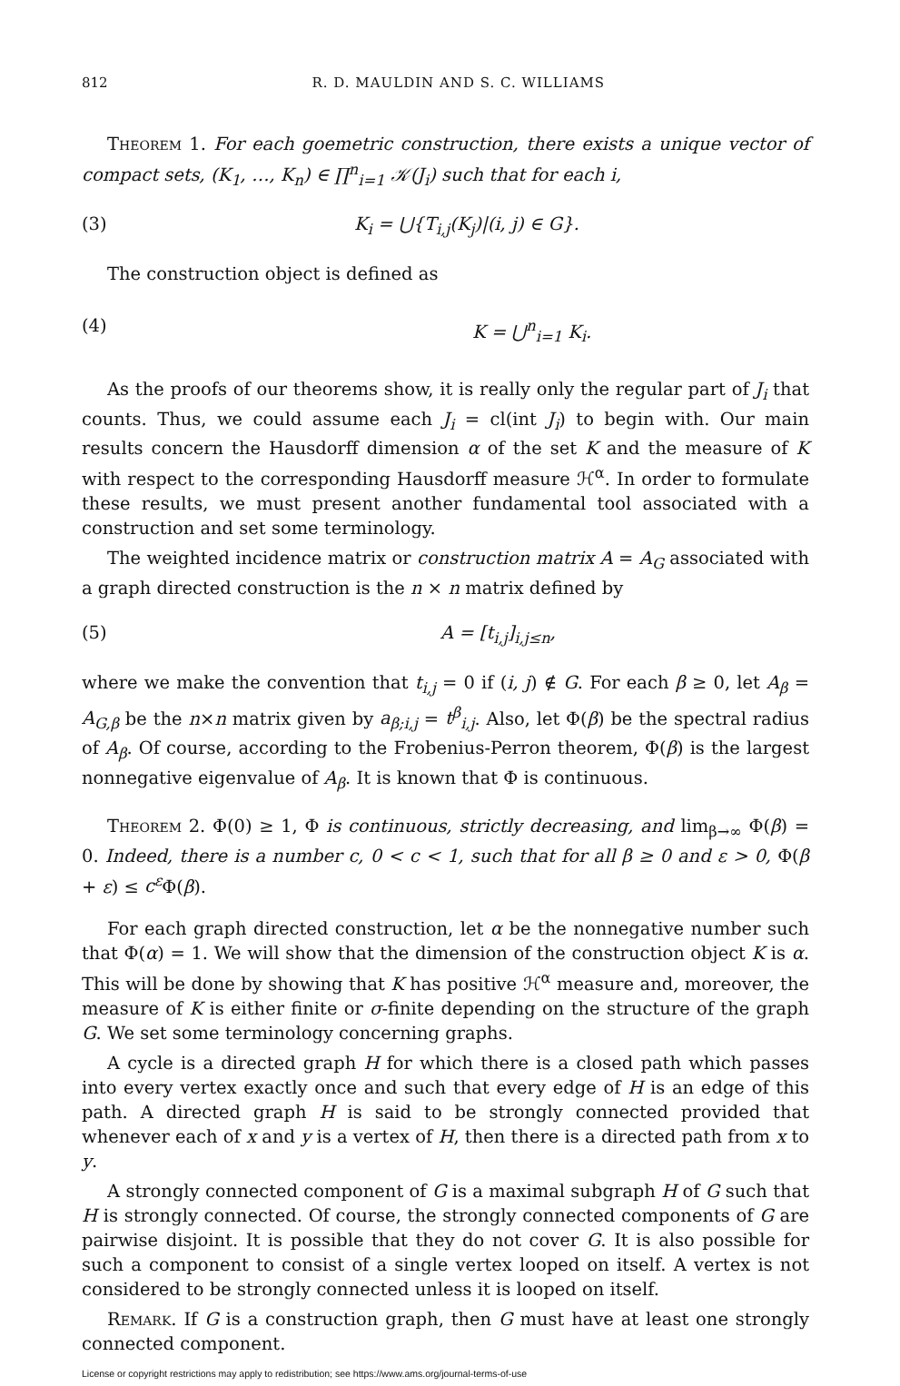812 R. D. MAULDIN AND S. C. WILLIAMS
Theorem 1. For each goemetric construction, there exists a unique vector of compact sets, (K<sub>1</sub>, …, K<sub>n</sub>) ∈ ∏<sup>n</sup><sub>i=1</sub> 𝒦(J<sub>i</sub>) such that for each i,
(3) K<sub>i</sub> = ⋃{T<sub>i,j</sub>(K<sub>j</sub>)|(i, j) ∈ G}.
The construction object is defined as
(4) K = ⋃<sup>n</sup><sub>i=1</sub> K<sub>i</sub>.
As the proofs of our theorems show, it is really only the regular part of J<sub>i</sub> that counts. Thus, we could assume each J<sub>i</sub> = cl(int J<sub>i</sub>) to begin with. Our main results concern the Hausdorff dimension α of the set K and the measure of K with respect to the corresponding Hausdorff measure ℋ<sup>α</sup>. In order to formulate these results, we must present another fundamental tool associated with a construction and set some terminology.
The weighted incidence matrix or construction matrix A = A<sub>G</sub> associated with a graph directed construction is the n × n matrix defined by
(5) A = [t<sub>i,j</sub>]<sub>i,j≤n</sub>,
where we make the convention that t<sub>i,j</sub> = 0 if (i, j) ∉ G. For each β ≥ 0, let A<sub>β</sub> = A<sub>G,β</sub> be the n×n matrix given by a<sub>β;i,j</sub> = t<sup>β</sup><sub>i,j</sub>. Also, let Φ(β) be the spectral radius of A<sub>β</sub>. Of course, according to the Frobenius-Perron theorem, Φ(β) is the largest nonnegative eigenvalue of A<sub>β</sub>. It is known that Φ is continuous.
Theorem 2. Φ(0) ≥ 1, Φ is continuous, strictly decreasing, and lim<sub>β→∞</sub> Φ(β) = 0. Indeed, there is a number c, 0 < c < 1, such that for all β ≥ 0 and ε > 0, Φ(β + ε) ≤ c<sup>ε</sup> Φ(β).
For each graph directed construction, let α be the nonnegative number such that Φ(α) = 1. We will show that the dimension of the construction object K is α. This will be done by showing that K has positive ℋ<sup>α</sup> measure and, moreover, the measure of K is either finite or σ-finite depending on the structure of the graph G. We set some terminology concerning graphs.
A cycle is a directed graph H for which there is a closed path which passes into every vertex exactly once and such that every edge of H is an edge of this path. A directed graph H is said to be strongly connected provided that whenever each of x and y is a vertex of H, then there is a directed path from x to y.
A strongly connected component of G is a maximal subgraph H of G such that H is strongly connected. Of course, the strongly connected components of G are pairwise disjoint. It is possible that they do not cover G. It is also possible for such a component to consist of a single vertex looped on itself. A vertex is not considered to be strongly connected unless it is looped on itself.
Remark. If G is a construction graph, then G must have at least one strongly connected component.
License or copyright restrictions may apply to redistribution; see https://www.ams.org/journal-terms-of-use